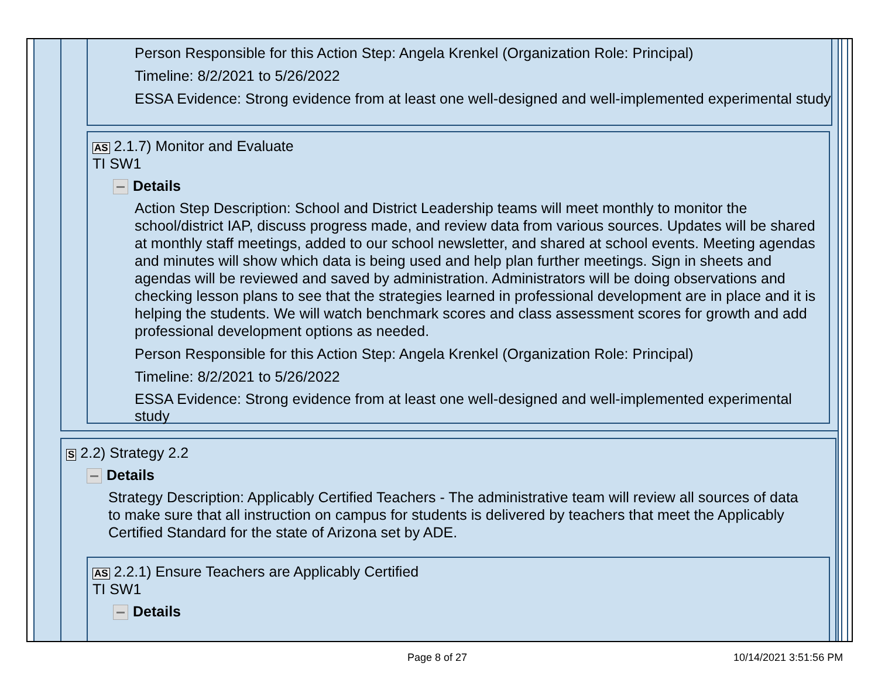Person Responsible for this Action Step: Angela Krenkel (Organization Role: Principal)
Timeline: 8/2/2021 to 5/26/2022
ESSA Evidence: Strong evidence from at least one well-designed and well-implemented experimental study
AS 2.1.7) Monitor and Evaluate
TI SW1
Details
Action Step Description: School and District Leadership teams will meet monthly to monitor the school/district IAP, discuss progress made, and review data from various sources. Updates will be shared at monthly staff meetings, added to our school newsletter, and shared at school events. Meeting agendas and minutes will show which data is being used and help plan further meetings. Sign in sheets and agendas will be reviewed and saved by administration. Administrators will be doing observations and checking lesson plans to see that the strategies learned in professional development are in place and it is helping the students. We will watch benchmark scores and class assessment scores for growth and add professional development options as needed.
Person Responsible for this Action Step: Angela Krenkel (Organization Role: Principal)
Timeline: 8/2/2021 to 5/26/2022
ESSA Evidence: Strong evidence from at least one well-designed and well-implemented experimental study
S 2.2) Strategy 2.2
Details
Strategy Description: Applicably Certified Teachers - The administrative team will review all sources of data to make sure that all instruction on campus for students is delivered by teachers that meet the Applicably Certified Standard for the state of Arizona set by ADE.
AS 2.2.1) Ensure Teachers are Applicably Certified
TI SW1
Details
Page 8 of 27 10/14/2021 3:51:56 PM